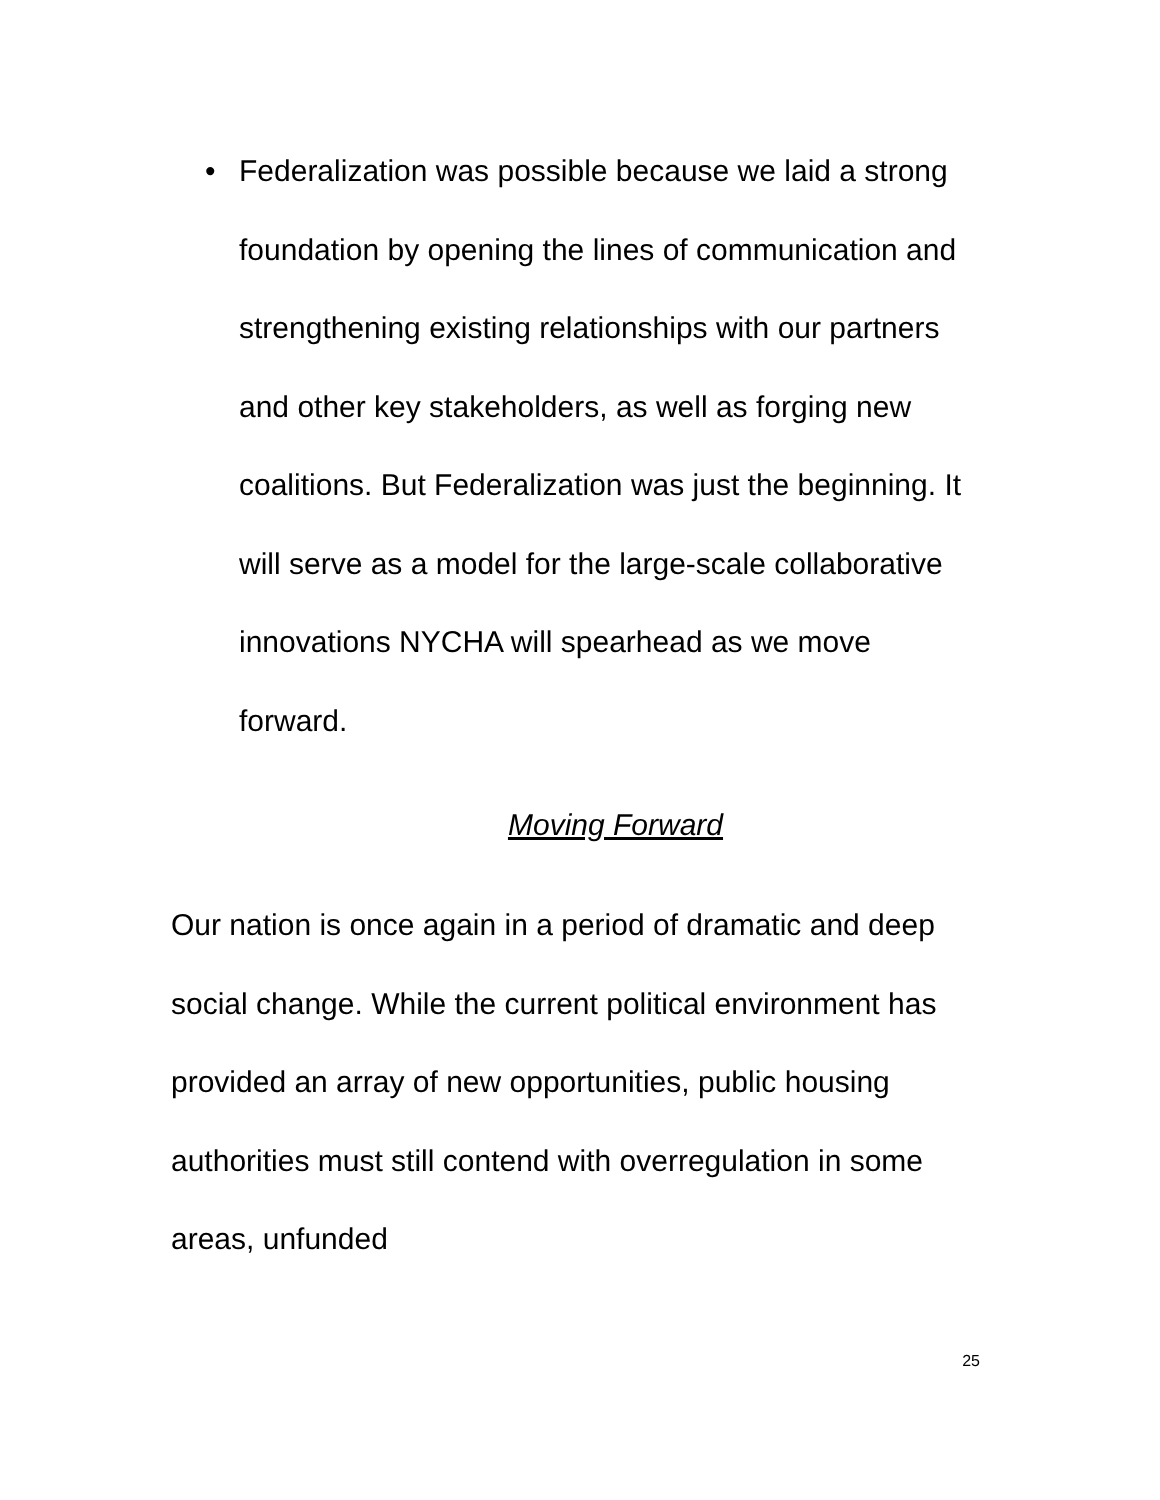• Federalization was possible because we laid a strong foundation by opening the lines of communication and strengthening existing relationships with our partners and other key stakeholders, as well as forging new coalitions. But Federalization was just the beginning. It will serve as a model for the large-scale collaborative innovations NYCHA will spearhead as we move forward.
Moving Forward
Our nation is once again in a period of dramatic and deep social change. While the current political environment has provided an array of new opportunities, public housing authorities must still contend with overregulation in some areas, unfunded
25